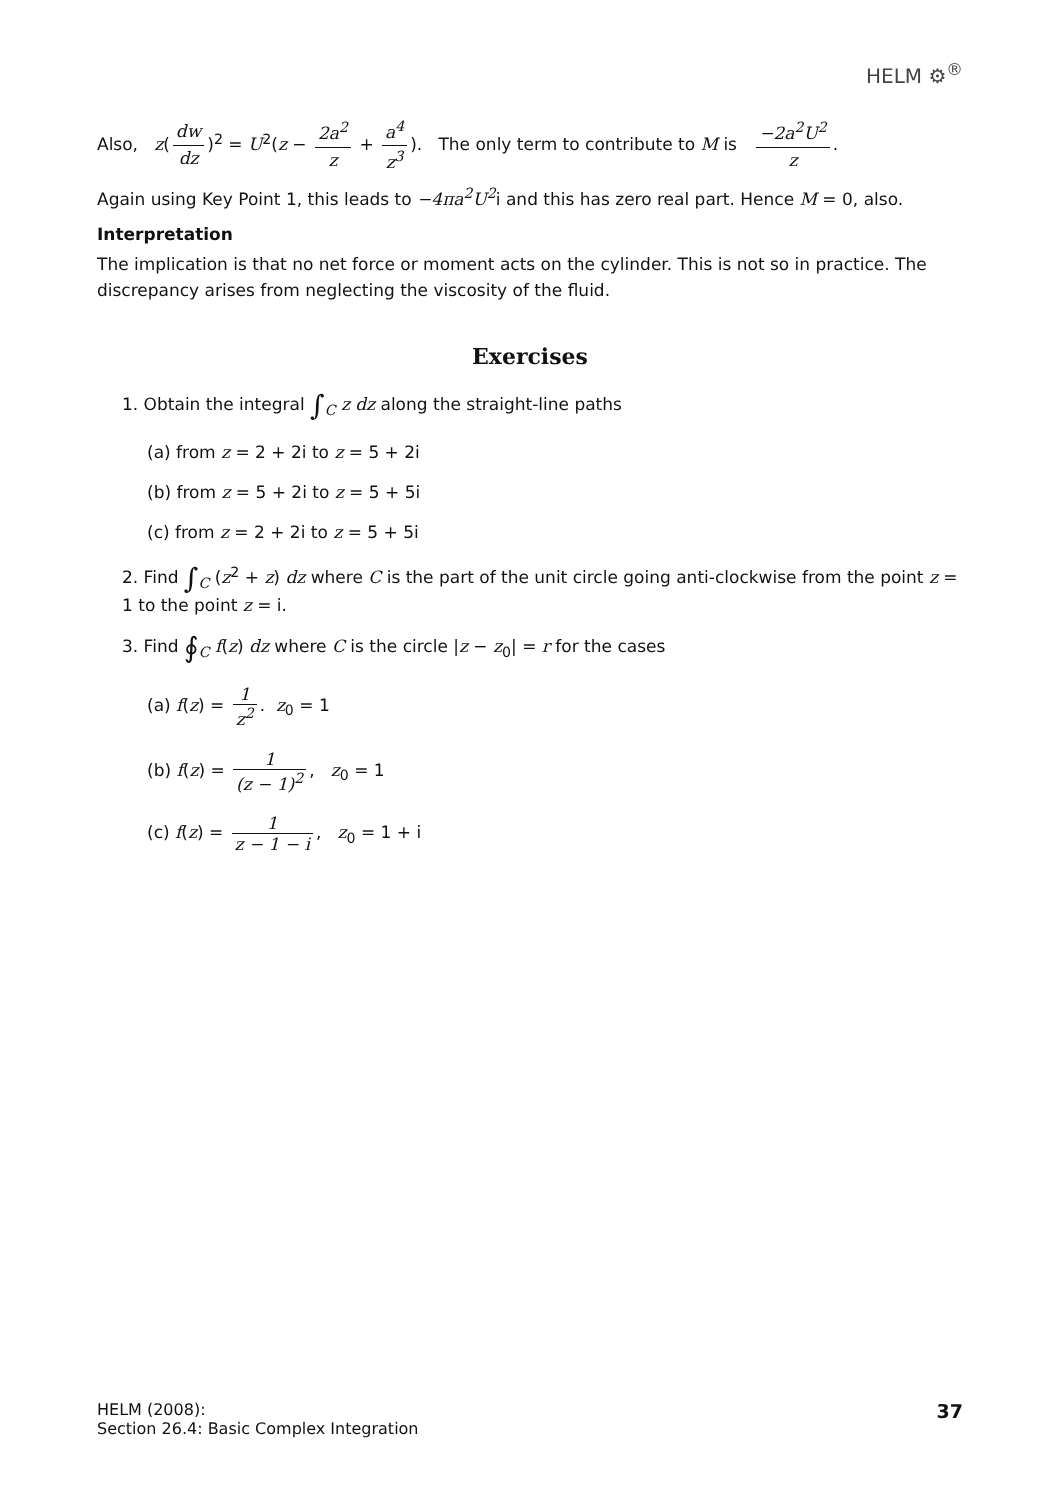HELM ⚙<sup>®</sup>
Also, z(dw dz)<sup>2</sup> = U<sup>2</sup>(z − 2a<sup>2</sup> z + a<sup>4</sup> z<sup>3</sup>). The only term to contribute to M is −2a<sup>2</sup>U<sup>2</sup> z.
Again using Key Point 1, this leads to −4πa<sup>2</sup>U<sup>2</sup>i and this has zero real part. Hence M = 0, also.
Interpretation
The implication is that no net force or moment acts on the cylinder. This is not so in practice. The discrepancy arises from neglecting the viscosity of the fluid.
Exercises
1. Obtain the integral ∫<sub>C</sub> z dz along the straight-line paths
(a) from z = 2 + 2i to z = 5 + 2i
(b) from z = 5 + 2i to z = 5 + 5i
(c) from z = 2 + 2i to z = 5 + 5i
2. Find ∫<sub>C</sub> (z<sup>2</sup> + z) dz where C is the part of the unit circle going anti-clockwise from the point z = 1 to the point z = i.
3. Find ∮<sub>C</sub> f(z) dz where C is the circle |z − z<sub>0</sub>| = r for the cases
(a) f(z) = 1 z<sup>2</sup>. z<sub>0</sub> = 1
(b) f(z) = 1 (z − 1)<sup>2</sup>, z<sub>0</sub> = 1
(c) f(z) = 1 z − 1 − i, z<sub>0</sub> = 1 + i
HELM (2008):
Section 26.4: Basic Complex Integration
37